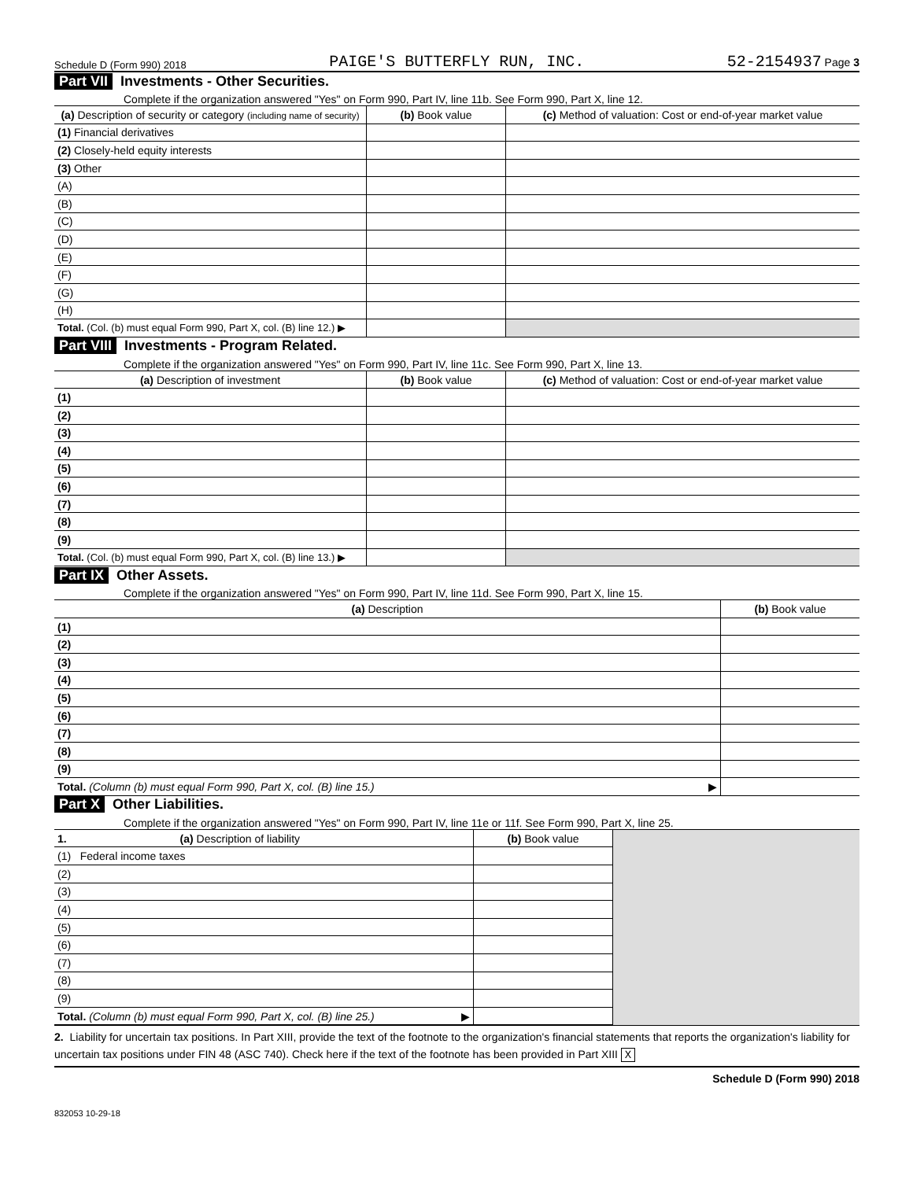Schedule D (Form 990) 2018 PAIGE'S BUTTERFLY RUN, INC. 52-2154937 Page 3
Part VII Investments - Other Securities.
Complete if the organization answered "Yes" on Form 990, Part IV, line 11b. See Form 990, Part X, line 12.
| (a) Description of security or category (including name of security) | (b) Book value | (c) Method of valuation: Cost or end-of-year market value |
| --- | --- | --- |
| (1) Financial derivatives | | |
| (2) Closely-held equity interests | | |
| (3) Other | | |
| (A) | | |
| (B) | | |
| (C) | | |
| (D) | | |
| (E) | | |
| (F) | | |
| (G) | | |
| (H) | | |
| Total. (Col. (b) must equal Form 990, Part X, col. (B) line 12.) ▶ | | |
Part VIII Investments - Program Related.
Complete if the organization answered "Yes" on Form 990, Part IV, line 11c. See Form 990, Part X, line 13.
| (a) Description of investment | (b) Book value | (c) Method of valuation: Cost or end-of-year market value |
| --- | --- | --- |
| (1) | | |
| (2) | | |
| (3) | | |
| (4) | | |
| (5) | | |
| (6) | | |
| (7) | | |
| (8) | | |
| (9) | | |
| Total. (Col. (b) must equal Form 990, Part X, col. (B) line 13.) ▶ | | |
Part IX Other Assets.
Complete if the organization answered "Yes" on Form 990, Part IV, line 11d. See Form 990, Part X, line 15.
| (a) Description | (b) Book value |
| --- | --- |
| (1) | |
| (2) | |
| (3) | |
| (4) | |
| (5) | |
| (6) | |
| (7) | |
| (8) | |
| (9) | |
| Total. (Column (b) must equal Form 990, Part X, col. (B) line 15.) ▶ | |
Part X Other Liabilities.
Complete if the organization answered "Yes" on Form 990, Part IV, line 11e or 11f. See Form 990, Part X, line 25.
| 1. (a) Description of liability | (b) Book value | |
| (1) Federal income taxes | | |
| (2) | | |
| (3) | | |
| (4) | | |
| (5) | | |
| (6) | | |
| (7) | | |
| (8) | | |
| (9) | | |
| Total. (Column (b) must equal Form 990, Part X, col. (B) line 25.) ▶ | | |
2. Liability for uncertain tax positions. In Part XIII, provide the text of the footnote to the organization's financial statements that reports the organization's liability for uncertain tax positions under FIN 48 (ASC 740). Check here if the text of the footnote has been provided in Part XIII X
Schedule D (Form 990) 2018
832053 10-29-18